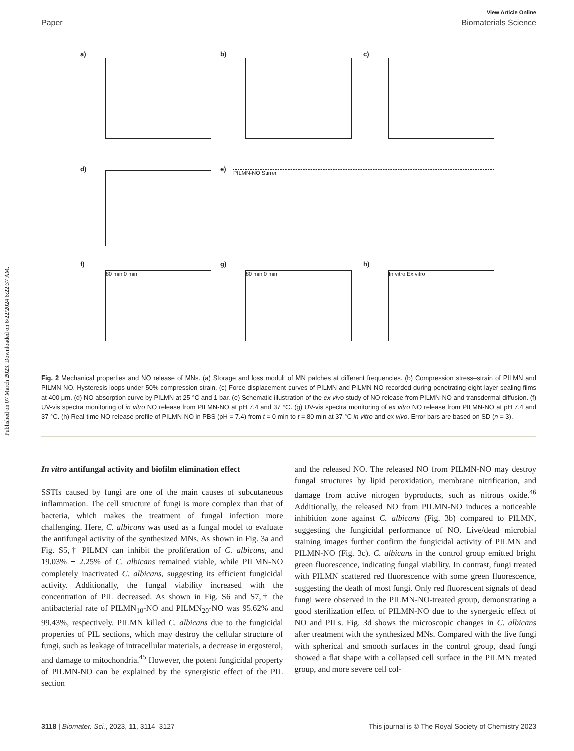Published on 07 March 2023. Downloaded on 6/22/2024 6:22:37 AM.
View Article Online
Paper Biomaterials Science
a) b) c)
d) e) PILMN-NO Stirrer
f)
80 min 0 min
g)
80 min 0 min
h)
In vitro Ex vitro
Fig. 2 Mechanical properties and NO release of MNs. (a) Storage and loss moduli of MN patches at different frequencies. (b) Compression stress–strain of PILMN and PILMN-NO. Hysteresis loops under 50% compression strain. (c) Force-displacement curves of PILMN and PILMN-NO recorded during penetrating eight-layer sealing films at 400 μm. (d) NO absorption curve by PILMN at 25 °C and 1 bar. (e) Schematic illustration of the ex vivo study of NO release from PILMN-NO and transdermal diffusion. (f) UV-vis spectra monitoring of in vitro NO release from PILMN-NO at pH 7.4 and 37 °C. (g) UV-vis spectra monitoring of ex vitro NO release from PILMN-NO at pH 7.4 and 37 °C. (h) Real-time NO release profile of PILMN-NO in PBS (pH = 7.4) from t = 0 min to t = 80 min at 37 °C in vitro and ex vivo. Error bars are based on SD (n = 3).
In vitro antifungal activity and biofilm elimination effect
SSTIs caused by fungi are one of the main causes of subcutaneous inflammation. The cell structure of fungi is more complex than that of bacteria, which makes the treatment of fungal infection more challenging. Here, C. albicans was used as a fungal model to evaluate the antifungal activity of the synthesized MNs. As shown in Fig. 3a and Fig. S5,† PILMN can inhibit the proliferation of C. albicans, and 19.03% ± 2.25% of C. albicans remained viable, while PILMN-NO completely inactivated C. albicans, suggesting its efficient fungicidal activity. Additionally, the fungal viability increased with the concentration of PIL decreased. As shown in Fig. S6 and S7,† the antibacterial rate of PILMN<sub>10</sub>-NO and PILMN<sub>20</sub>-NO was 95.62% and 99.43%, respectively. PILMN killed C. albicans due to the fungicidal properties of PIL sections, which may destroy the cellular structure of fungi, such as leakage of intracellular materials, a decrease in ergosterol, and damage to mitochondria.<sup>45</sup> However, the potent fungicidal property of PILMN-NO can be explained by the synergistic effect of the PIL section
and the released NO. The released NO from PILMN-NO may destroy fungal structures by lipid peroxidation, membrane nitrification, and damage from active nitrogen byproducts, such as nitrous oxide.<sup>46</sup> Additionally, the released NO from PILMN-NO induces a noticeable inhibition zone against C. albicans (Fig. 3b) compared to PILMN, suggesting the fungicidal performance of NO. Live/dead microbial staining images further confirm the fungicidal activity of PILMN and PILMN-NO (Fig. 3c). C. albicans in the control group emitted bright green fluorescence, indicating fungal viability. In contrast, fungi treated with PILMN scattered red fluorescence with some green fluorescence, suggesting the death of most fungi. Only red fluorescent signals of dead fungi were observed in the PILMN-NO-treated group, demonstrating a good sterilization effect of PILMN-NO due to the synergetic effect of NO and PILs. Fig. 3d shows the microscopic changes in C. albicans after treatment with the synthesized MNs. Compared with the live fungi with spherical and smooth surfaces in the control group, dead fungi showed a flat shape with a collapsed cell surface in the PILMN treated group, and more severe cell col-
3118 | Biomater. Sci., 2023, 11, 3114–3127 This journal is © The Royal Society of Chemistry 2023